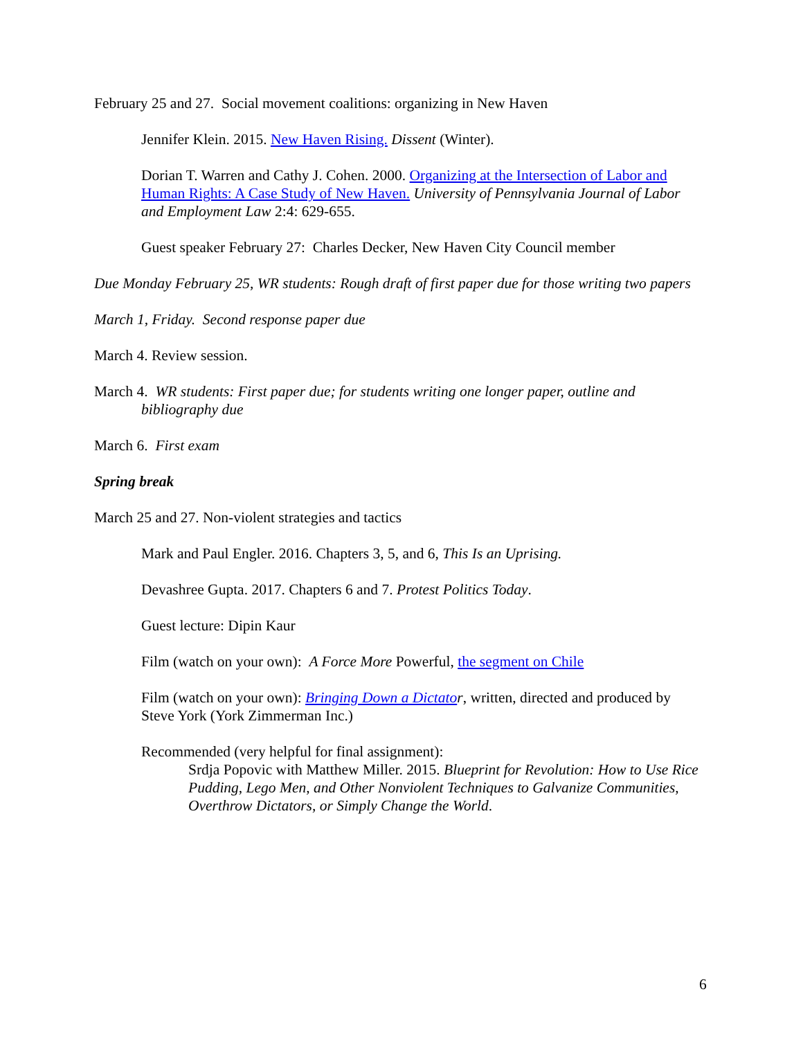February 25 and 27. Social movement coalitions: organizing in New Haven
Jennifer Klein. 2015. New Haven Rising. Dissent (Winter).
Dorian T. Warren and Cathy J. Cohen. 2000. Organizing at the Intersection of Labor and Human Rights: A Case Study of New Haven. University of Pennsylvania Journal of Labor and Employment Law 2:4: 629-655.
Guest speaker February 27: Charles Decker, New Haven City Council member
Due Monday February 25, WR students: Rough draft of first paper due for those writing two papers
March 1, Friday. Second response paper due
March 4. Review session.
March 4. WR students: First paper due; for students writing one longer paper, outline and bibliography due
March 6. First exam
Spring break
March 25 and 27. Non-violent strategies and tactics
Mark and Paul Engler. 2016. Chapters 3, 5, and 6, This Is an Uprising.
Devashree Gupta. 2017. Chapters 6 and 7. Protest Politics Today.
Guest lecture: Dipin Kaur
Film (watch on your own): A Force More Powerful, the segment on Chile
Film (watch on your own): Bringing Down a Dictato r, written, directed and produced by Steve York (York Zimmerman Inc.)
Recommended (very helpful for final assignment):
Srdja Popovic with Matthew Miller. 2015. Blueprint for Revolution: How to Use Rice Pudding, Lego Men, and Other Nonviolent Techniques to Galvanize Communities, Overthrow Dictators, or Simply Change the World.
6